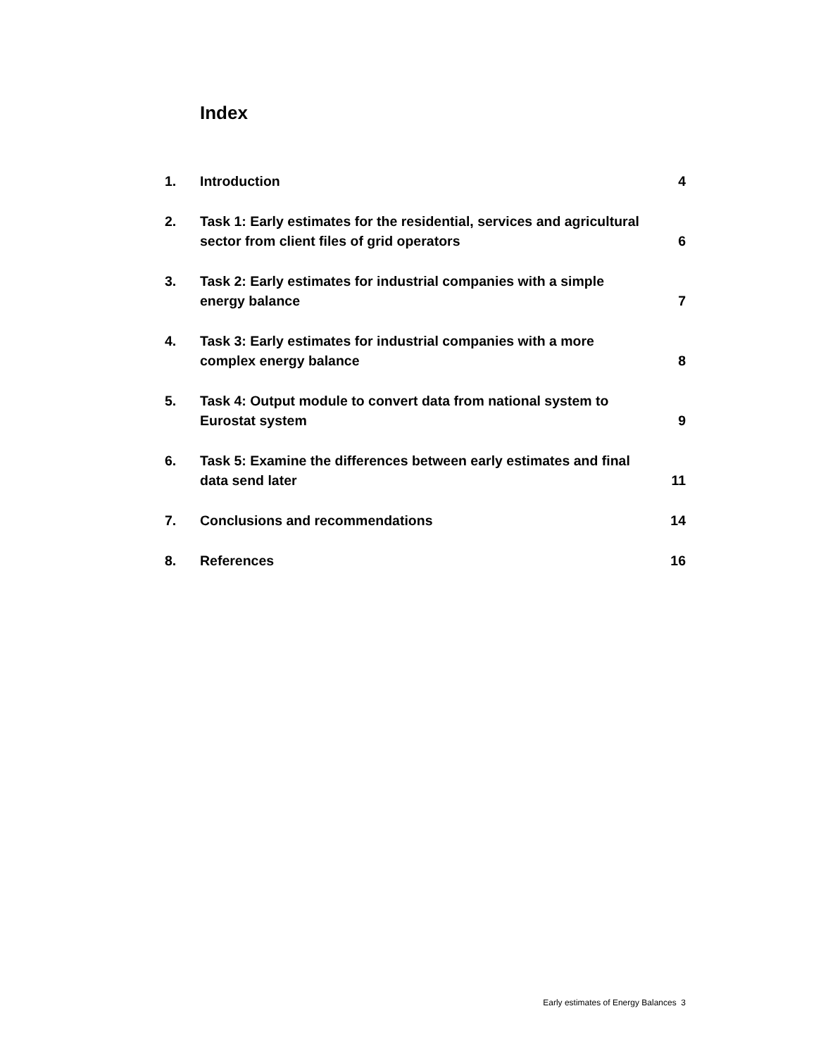Index
1. Introduction 4
2. Task 1: Early estimates for the residential, services and agricultural sector from client files of grid operators 6
3. Task 2: Early estimates for industrial companies with a simple energy balance 7
4. Task 3: Early estimates for industrial companies with a more complex energy balance 8
5. Task 4: Output module to convert data from national system to Eurostat system 9
6. Task 5: Examine the differences between early estimates and final data send later 11
7. Conclusions and recommendations 14
8. References 16
Early estimates of Energy Balances 3